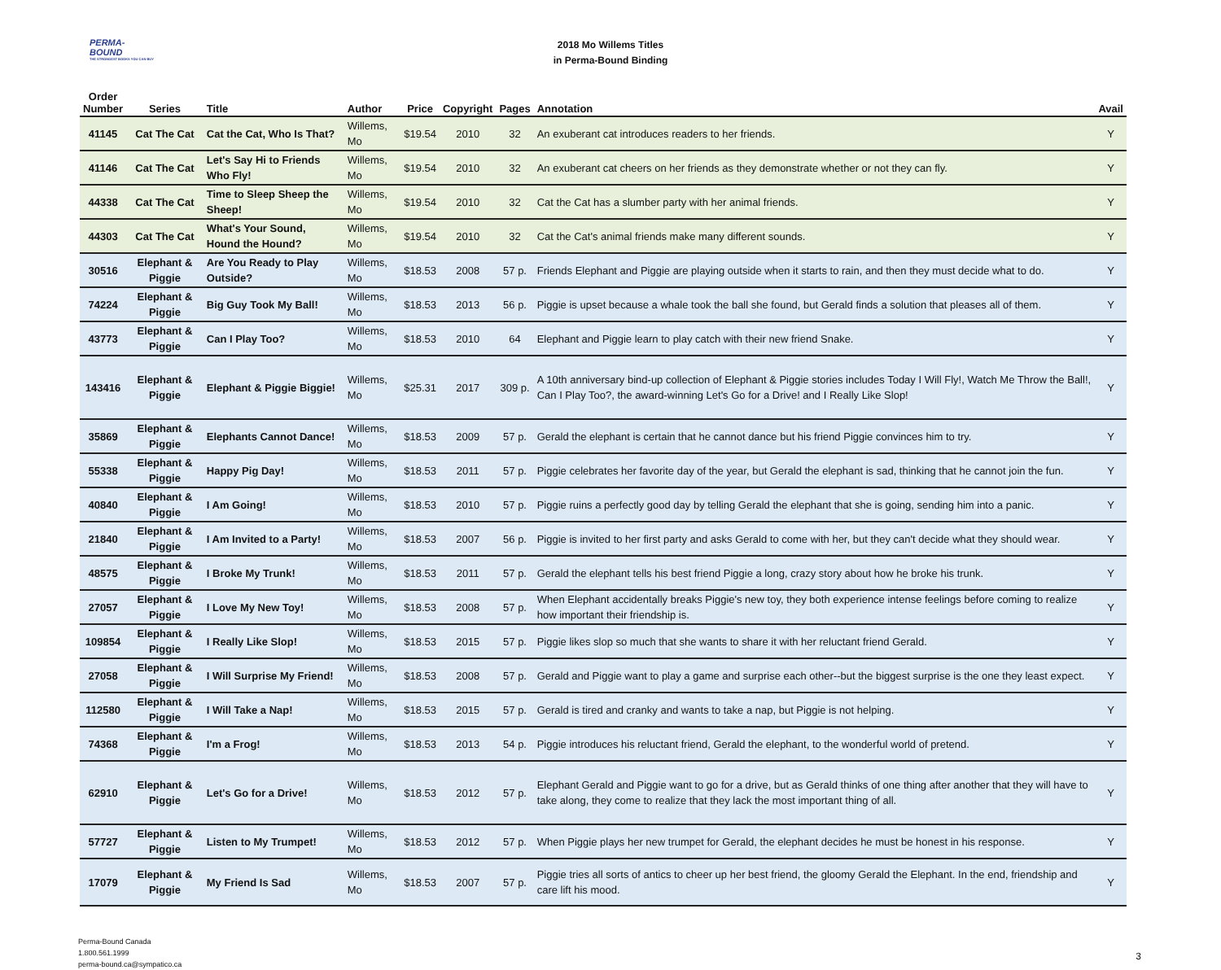PERMA-BOUND
THE STRONGEST BOOKS YOU CAN BUY
2018 Mo Willems Titles
in Perma-Bound Binding
| Order Number | Series | Title | Author | Price | Copyright | Pages | Annotation | Avail |
| --- | --- | --- | --- | --- | --- | --- | --- | --- |
| 41145 | Cat The Cat | Cat the Cat, Who Is That? | Willems, Mo | $19.54 | 2010 | 32 | An exuberant cat introduces readers to her friends. | Y |
| 41146 | Cat The Cat | Let's Say Hi to Friends Who Fly! | Willems, Mo | $19.54 | 2010 | 32 | An exuberant cat cheers on her friends as they demonstrate whether or not they can fly. | Y |
| 44338 | Cat The Cat | Time to Sleep Sheep the Sheep! | Willems, Mo | $19.54 | 2010 | 32 | Cat the Cat has a slumber party with her animal friends. | Y |
| 44303 | Cat The Cat | What's Your Sound, Hound the Hound? | Willems, Mo | $19.54 | 2010 | 32 | Cat the Cat's animal friends make many different sounds. | Y |
| 30516 | Elephant & Piggie | Are You Ready to Play Outside? | Willems, Mo | $18.53 | 2008 | 57 p. | Friends Elephant and Piggie are playing outside when it starts to rain, and then they must decide what to do. | Y |
| 74224 | Elephant & Piggie | Big Guy Took My Ball! | Willems, Mo | $18.53 | 2013 | 56 p. | Piggie is upset because a whale took the ball she found, but Gerald finds a solution that pleases all of them. | Y |
| 43773 | Elephant & Piggie | Can I Play Too? | Willems, Mo | $18.53 | 2010 | 64 | Elephant and Piggie learn to play catch with their new friend Snake. | Y |
| 143416 | Elephant & Piggie | Elephant & Piggie Biggie! | Willems, Mo | $25.31 | 2017 | 309 p. | A 10th anniversary bind-up collection of Elephant & Piggie stories includes Today I Will Fly!, Watch Me Throw the Ball!, Can I Play Too?, the award-winning Let's Go for a Drive! and I Really Like Slop! | Y |
| 35869 | Elephant & Piggie | Elephants Cannot Dance! | Willems, Mo | $18.53 | 2009 | 57 p. | Gerald the elephant is certain that he cannot dance but his friend Piggie convinces him to try. | Y |
| 55338 | Elephant & Piggie | Happy Pig Day! | Willems, Mo | $18.53 | 2011 | 57 p. | Piggie celebrates her favorite day of the year, but Gerald the elephant is sad, thinking that he cannot join the fun. | Y |
| 40840 | Elephant & Piggie | I Am Going! | Willems, Mo | $18.53 | 2010 | 57 p. | Piggie ruins a perfectly good day by telling Gerald the elephant that she is going, sending him into a panic. | Y |
| 21840 | Elephant & Piggie | I Am Invited to a Party! | Willems, Mo | $18.53 | 2007 | 56 p. | Piggie is invited to her first party and asks Gerald to come with her, but they can't decide what they should wear. | Y |
| 48575 | Elephant & Piggie | I Broke My Trunk! | Willems, Mo | $18.53 | 2011 | 57 p. | Gerald the elephant tells his best friend Piggie a long, crazy story about how he broke his trunk. | Y |
| 27057 | Elephant & Piggie | I Love My New Toy! | Willems, Mo | $18.53 | 2008 | 57 p. | When Elephant accidentally breaks Piggie's new toy, they both experience intense feelings before coming to realize how important their friendship is. | Y |
| 109854 | Elephant & Piggie | I Really Like Slop! | Willems, Mo | $18.53 | 2015 | 57 p. | Piggie likes slop so much that she wants to share it with her reluctant friend Gerald. | Y |
| 27058 | Elephant & Piggie | I Will Surprise My Friend! | Willems, Mo | $18.53 | 2008 | 57 p. | Gerald and Piggie want to play a game and surprise each other--but the biggest surprise is the one they least expect. | Y |
| 112580 | Elephant & Piggie | I Will Take a Nap! | Willems, Mo | $18.53 | 2015 | 57 p. | Gerald is tired and cranky and wants to take a nap, but Piggie is not helping. | Y |
| 74368 | Elephant & Piggie | I'm a Frog! | Willems, Mo | $18.53 | 2013 | 54 p. | Piggie introduces his reluctant friend, Gerald the elephant, to the wonderful world of pretend. | Y |
| 62910 | Elephant & Piggie | Let's Go for a Drive! | Willems, Mo | $18.53 | 2012 | 57 p. | Elephant Gerald and Piggie want to go for a drive, but as Gerald thinks of one thing after another that they will have to take along, they come to realize that they lack the most important thing of all. | Y |
| 57727 | Elephant & Piggie | Listen to My Trumpet! | Willems, Mo | $18.53 | 2012 | 57 p. | When Piggie plays her new trumpet for Gerald, the elephant decides he must be honest in his response. | Y |
| 17079 | Elephant & Piggie | My Friend Is Sad | Willems, Mo | $18.53 | 2007 | 57 p. | Piggie tries all sorts of antics to cheer up her best friend, the gloomy Gerald the Elephant. In the end, friendship and care lift his mood. | Y |
Perma-Bound Canada
1.800.561.1999
perma-bound.ca@sympatico.ca
3